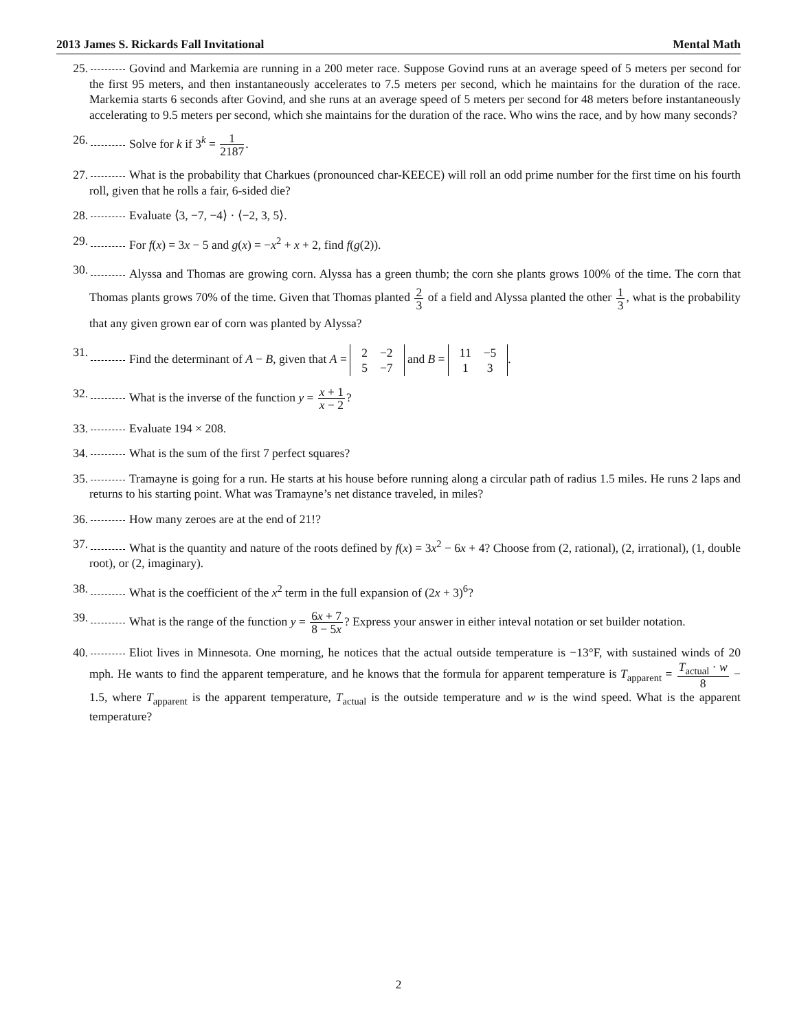2013 James S. Rickards Fall Invitational Mental Math
25. Govind and Markemia are running in a 200 meter race. Suppose Govind runs at an average speed of 5 meters per second for the first 95 meters, and then instantaneously accelerates to 7.5 meters per second, which he maintains for the duration of the race. Markemia starts 6 seconds after Govind, and she runs at an average speed of 5 meters per second for 48 meters before instantaneously accelerating to 9.5 meters per second, which she maintains for the duration of the race. Who wins the race, and by how many seconds?
26. Solve for k if 3<sup>k</sup> = 1 2187.
27. What is the probability that Charkues (pronounced char-KEECE) will roll an odd prime number for the first time on his fourth roll, given that he rolls a fair, 6-sided die?
28. Evaluate ⟨3, −7, −4⟩ · ⟨−2, 3, 5⟩.
29. For f(x) = 3x − 5 and g(x) = −x<sup>2</sup> + x + 2, find f(g(2)).
30.
Alyssa and Thomas are growing corn. Alyssa has a green thumb; the corn she plants grows 100% of the time. The corn that Thomas plants grows 70% of the time. Given that Thomas planted 2 3 of a field and Alyssa planted the other 1 3, what is the probability that any given grown ear of corn was planted by Alyssa?
31. Find the determinant of A − B, given that A =
| 2 | −2 |
| 5 | −7 |
and B =
| 11 | −5 |
| 1 | 3 |
.
32. What is the inverse of the function y = x + 1 x − 2?
33. Evaluate 194 × 208.
34. What is the sum of the first 7 perfect squares?
35. Tramayne is going for a run. He starts at his house before running along a circular path of radius 1.5 miles. He runs 2 laps and returns to his starting point. What was Tramayne’s net distance traveled, in miles?
36. How many zeroes are at the end of 21!?
37. What is the quantity and nature of the roots defined by f(x) = 3x<sup>2</sup> − 6x + 4? Choose from (2, rational), (2, irrational), (1, double root), or (2, imaginary).
38. What is the coefficient of the x<sup>2</sup> term in the full expansion of (2x + 3)<sup>6</sup>?
39. What is the range of the function y = 6x + 7 8 − 5x? Express your answer in either inteval notation or set builder notation.
40. Eliot lives in Minnesota. One morning, he notices that the actual outside temperature is −13°F, with sustained winds of 20 mph. He wants to find the apparent temperature, and he knows that the formula for apparent temperature is T<sub>apparent</sub> = T<sub>actual</sub> · w 8 − 1.5, where T<sub>apparent</sub> is the apparent temperature, T<sub>actual</sub> is the outside temperature and w is the wind speed. What is the apparent temperature?
2